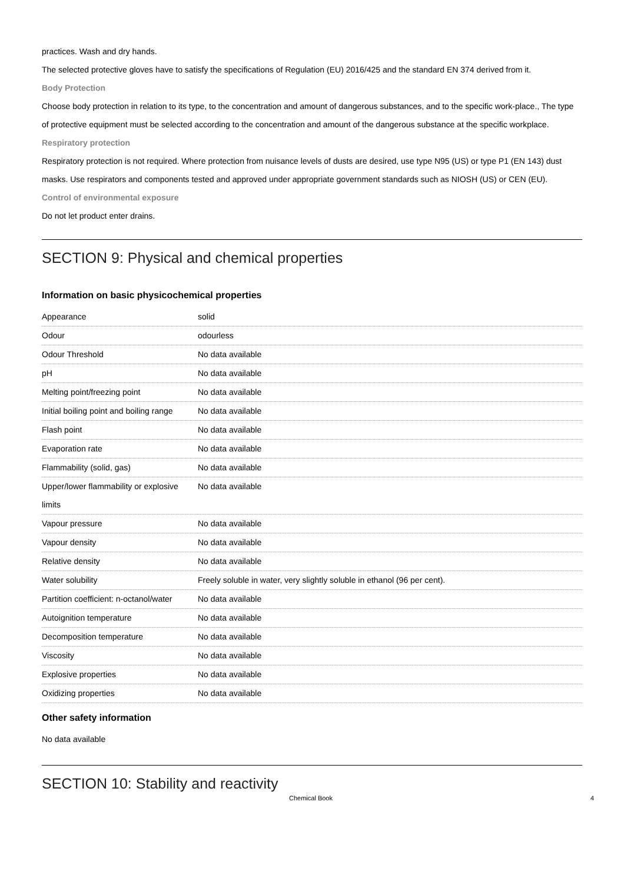practices. Wash and dry hands.
The selected protective gloves have to satisfy the specifications of Regulation (EU) 2016/425 and the standard EN 374 derived from it.
Body Protection
Choose body protection in relation to its type, to the concentration and amount of dangerous substances, and to the specific work-place., The type of protective equipment must be selected according to the concentration and amount of the dangerous substance at the specific workplace.
Respiratory protection
Respiratory protection is not required. Where protection from nuisance levels of dusts are desired, use type N95 (US) or type P1 (EN 143) dust masks. Use respirators and components tested and approved under appropriate government standards such as NIOSH (US) or CEN (EU).
Control of environmental exposure
Do not let product enter drains.
SECTION 9: Physical and chemical properties
Information on basic physicochemical properties
| Appearance | solid |
| Odour | odourless |
| Odour Threshold | No data available |
| pH | No data available |
| Melting point/freezing point | No data available |
| Initial boiling point and boiling range | No data available |
| Flash point | No data available |
| Evaporation rate | No data available |
| Flammability (solid, gas) | No data available |
| Upper/lower flammability or explosive limits | No data available |
| Vapour pressure | No data available |
| Vapour density | No data available |
| Relative density | No data available |
| Water solubility | Freely soluble in water, very slightly soluble in ethanol (96 per cent). |
| Partition coefficient: n-octanol/water | No data available |
| Autoignition temperature | No data available |
| Decomposition temperature | No data available |
| Viscosity | No data available |
| Explosive properties | No data available |
| Oxidizing properties | No data available |
Other safety information
No data available
SECTION 10: Stability and reactivity
Chemical Book 4